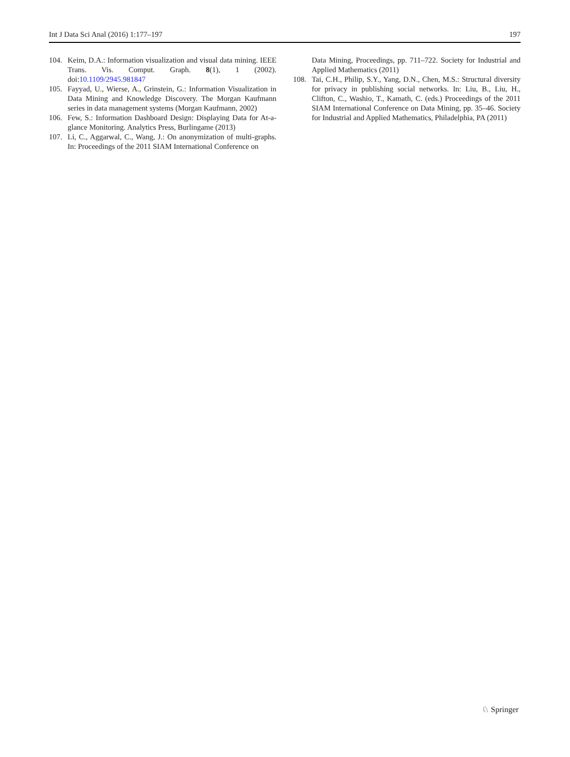Int J Data Sci Anal (2016) 1:177–197 197
104. Keim, D.A.: Information visualization and visual data mining. IEEE Trans. Vis. Comput. Graph. 8(1), 1 (2002). doi:10.1109/2945.981847
105. Fayyad, U., Wierse, A., Grinstein, G.: Information Visualization in Data Mining and Knowledge Discovery. The Morgan Kaufmann series in data management systems (Morgan Kaufmann, 2002)
106. Few, S.: Information Dashboard Design: Displaying Data for At-a-glance Monitoring. Analytics Press, Burlingame (2013)
107. Li, C., Aggarwal, C., Wang, J.: On anonymization of multi-graphs. In: Proceedings of the 2011 SIAM International Conference on
Data Mining, Proceedings, pp. 711–722. Society for Industrial and Applied Mathematics (2011)
108. Tai, C.H., Philip, S.Y., Yang, D.N., Chen, M.S.: Structural diversity for privacy in publishing social networks. In: Liu, B., Liu, H., Clifton, C., Washio, T., Kamath, C. (eds.) Proceedings of the 2011 SIAM International Conference on Data Mining, pp. 35–46. Society for Industrial and Applied Mathematics, Philadelphia, PA (2011)
♘ Springer